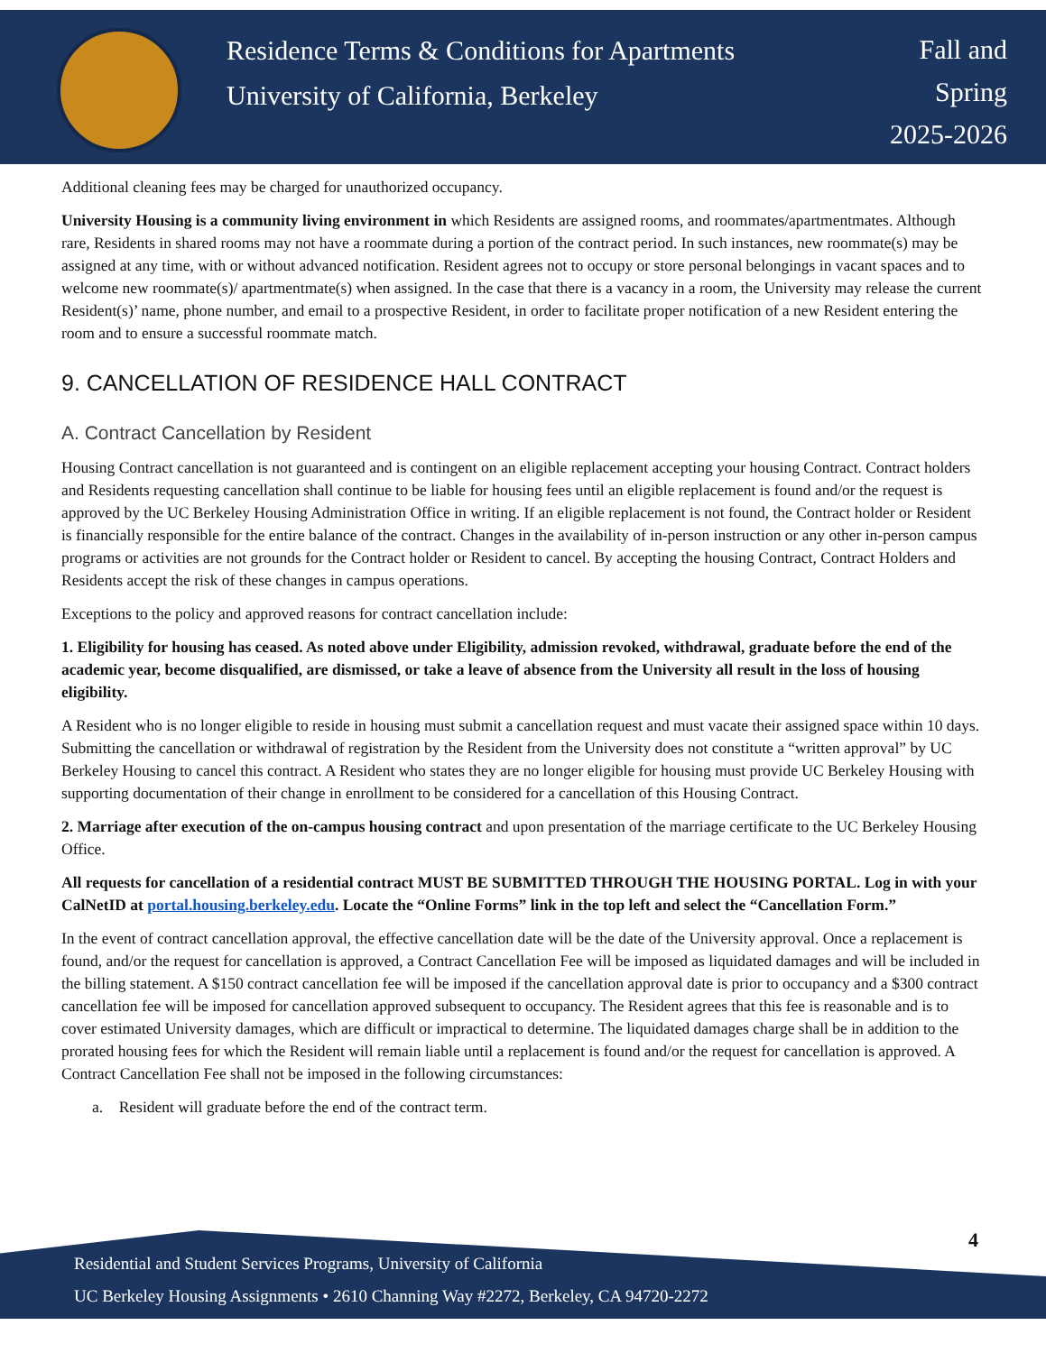Residence Terms & Conditions for Apartments
University of California, Berkeley
Fall and
Spring
2025-2026
Additional cleaning fees may be charged for unauthorized occupancy.
University Housing is a community living environment in which Residents are assigned rooms, and roommates/apartmentmates. Although rare, Residents in shared rooms may not have a roommate during a portion of the contract period. In such instances, new roommate(s) may be assigned at any time, with or without advanced notification. Resident agrees not to occupy or store personal belongings in vacant spaces and to welcome new roommate(s)/ apartmentmate(s) when assigned. In the case that there is a vacancy in a room, the University may release the current Resident(s)’ name, phone number, and email to a prospective Resident, in order to facilitate proper notification of a new Resident entering the room and to ensure a successful roommate match.
9. CANCELLATION OF RESIDENCE HALL CONTRACT
A. Contract Cancellation by Resident
Housing Contract cancellation is not guaranteed and is contingent on an eligible replacement accepting your housing Contract. Contract holders and Residents requesting cancellation shall continue to be liable for housing fees until an eligible replacement is found and/or the request is approved by the UC Berkeley Housing Administration Office in writing. If an eligible replacement is not found, the Contract holder or Resident is financially responsible for the entire balance of the contract. Changes in the availability of in-person instruction or any other in-person campus programs or activities are not grounds for the Contract holder or Resident to cancel. By accepting the housing Contract, Contract Holders and Residents accept the risk of these changes in campus operations.
Exceptions to the policy and approved reasons for contract cancellation include:
1. Eligibility for housing has ceased. As noted above under Eligibility, admission revoked, withdrawal, graduate before the end of the academic year, become disqualified, are dismissed, or take a leave of absence from the University all result in the loss of housing eligibility.
A Resident who is no longer eligible to reside in housing must submit a cancellation request and must vacate their assigned space within 10 days. Submitting the cancellation or withdrawal of registration by the Resident from the University does not constitute a “written approval” by UC Berkeley Housing to cancel this contract. A Resident who states they are no longer eligible for housing must provide UC Berkeley Housing with supporting documentation of their change in enrollment to be considered for a cancellation of this Housing Contract.
2. Marriage after execution of the on-campus housing contract and upon presentation of the marriage certificate to the UC Berkeley Housing Office.
All requests for cancellation of a residential contract MUST BE SUBMITTED THROUGH THE HOUSING PORTAL. Log in with your CalNetID at portal.housing.berkeley.edu. Locate the “Online Forms” link in the top left and select the “Cancellation Form.”
In the event of contract cancellation approval, the effective cancellation date will be the date of the University approval. Once a replacement is found, and/or the request for cancellation is approved, a Contract Cancellation Fee will be imposed as liquidated damages and will be included in the billing statement. A $150 contract cancellation fee will be imposed if the cancellation approval date is prior to occupancy and a $300 contract cancellation fee will be imposed for cancellation approved subsequent to occupancy. The Resident agrees that this fee is reasonable and is to cover estimated University damages, which are difficult or impractical to determine. The liquidated damages charge shall be in addition to the prorated housing fees for which the Resident will remain liable until a replacement is found and/or the request for cancellation is approved. A Contract Cancellation Fee shall not be imposed in the following circumstances:
a. Resident will graduate before the end of the contract term.
4
Residential and Student Services Programs, University of California
UC Berkeley Housing Assignments • 2610 Channing Way #2272, Berkeley, CA 94720-2272